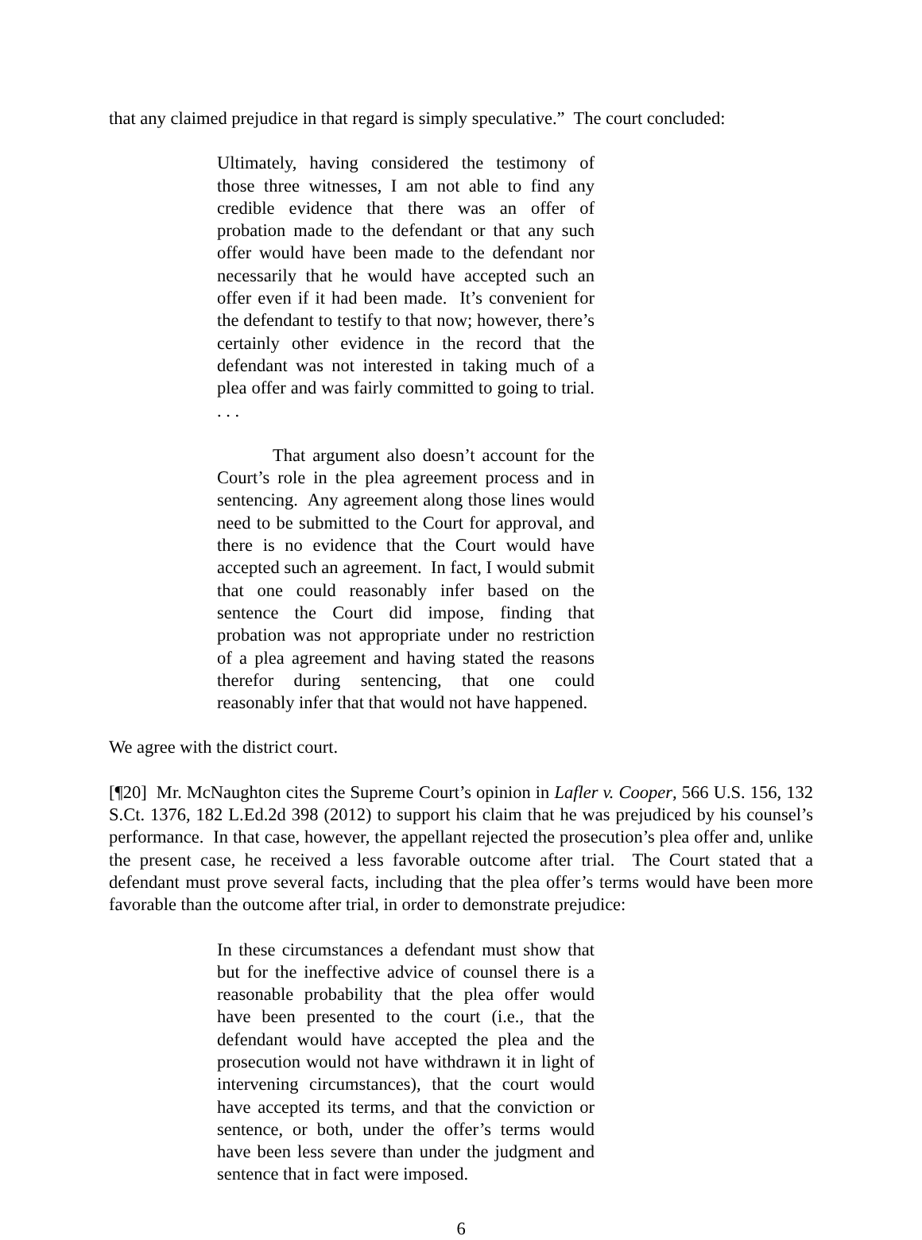that any claimed prejudice in that regard is simply speculative.” The court concluded:
Ultimately, having considered the testimony of those three witnesses, I am not able to find any credible evidence that there was an offer of probation made to the defendant or that any such offer would have been made to the defendant nor necessarily that he would have accepted such an offer even if it had been made. It’s convenient for the defendant to testify to that now; however, there’s certainly other evidence in the record that the defendant was not interested in taking much of a plea offer and was fairly committed to going to trial. . . .
That argument also doesn’t account for the Court’s role in the plea agreement process and in sentencing. Any agreement along those lines would need to be submitted to the Court for approval, and there is no evidence that the Court would have accepted such an agreement. In fact, I would submit that one could reasonably infer based on the sentence the Court did impose, finding that probation was not appropriate under no restriction of a plea agreement and having stated the reasons therefor during sentencing, that one could reasonably infer that that would not have happened.
We agree with the district court.
[¶20] Mr. McNaughton cites the Supreme Court’s opinion in Lafler v. Cooper, 566 U.S. 156, 132 S.Ct. 1376, 182 L.Ed.2d 398 (2012) to support his claim that he was prejudiced by his counsel’s performance. In that case, however, the appellant rejected the prosecution’s plea offer and, unlike the present case, he received a less favorable outcome after trial. The Court stated that a defendant must prove several facts, including that the plea offer’s terms would have been more favorable than the outcome after trial, in order to demonstrate prejudice:
In these circumstances a defendant must show that but for the ineffective advice of counsel there is a reasonable probability that the plea offer would have been presented to the court (i.e., that the defendant would have accepted the plea and the prosecution would not have withdrawn it in light of intervening circumstances), that the court would have accepted its terms, and that the conviction or sentence, or both, under the offer’s terms would have been less severe than under the judgment and sentence that in fact were imposed.
6